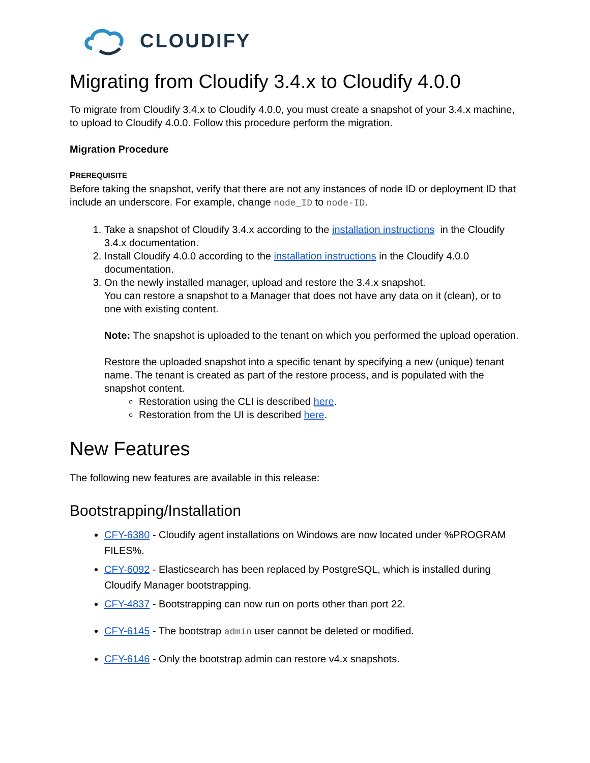CLOUDIFY
Migrating from Cloudify 3.4.x to Cloudify 4.0.0
To migrate from Cloudify 3.4.x to Cloudify 4.0.0, you must create a snapshot of your 3.4.x machine, to upload to Cloudify 4.0.0. Follow this procedure perform the migration.
Migration Procedure
PREREQUISITE
Before taking the snapshot, verify that there are not any instances of node ID or deployment ID that include an underscore. For example, change node_ID to node-ID.
1. Take a snapshot of Cloudify 3.4.x according to the installation instructions in the Cloudify 3.4.x documentation.
2. Install Cloudify 4.0.0 according to the installation instructions in the Cloudify 4.0.0 documentation.
3. On the newly installed manager, upload and restore the 3.4.x snapshot.
You can restore a snapshot to a Manager that does not have any data on it (clean), or to one with existing content.
Note: The snapshot is uploaded to the tenant on which you performed the upload operation.
Restore the uploaded snapshot into a specific tenant by specifying a new (unique) tenant name. The tenant is created as part of the restore process, and is populated with the snapshot content.
Restoration using the CLI is described here.
Restoration from the UI is described here.
New Features
The following new features are available in this release:
Bootstrapping/Installation
CFY-6380 - Cloudify agent installations on Windows are now located under %PROGRAM FILES%.
CFY-6092 - Elasticsearch has been replaced by PostgreSQL, which is installed during Cloudify Manager bootstrapping.
CFY-4837 - Bootstrapping can now run on ports other than port 22.
CFY-6145 - The bootstrap admin user cannot be deleted or modified.
CFY-6146 - Only the bootstrap admin can restore v4.x snapshots.